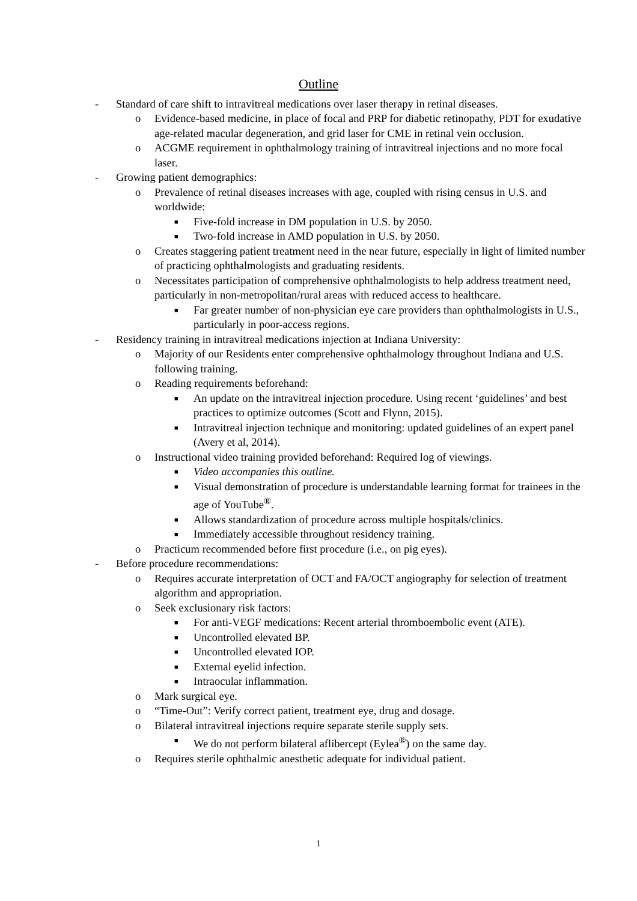Outline
- Standard of care shift to intravitreal medications over laser therapy in retinal diseases.
o Evidence-based medicine, in place of focal and PRP for diabetic retinopathy, PDT for exudative age-related macular degeneration, and grid laser for CME in retinal vein occlusion.
o ACGME requirement in ophthalmology training of intravitreal injections and no more focal laser.
- Growing patient demographics:
o Prevalence of retinal diseases increases with age, coupled with rising census in U.S. and worldwide:
■ Five-fold increase in DM population in U.S. by 2050.
■ Two-fold increase in AMD population in U.S. by 2050.
o Creates staggering patient treatment need in the near future, especially in light of limited number of practicing ophthalmologists and graduating residents.
o Necessitates participation of comprehensive ophthalmologists to help address treatment need, particularly in non-metropolitan/rural areas with reduced access to healthcare.
■ Far greater number of non-physician eye care providers than ophthalmologists in U.S., particularly in poor-access regions.
- Residency training in intravitreal medications injection at Indiana University:
o Majority of our Residents enter comprehensive ophthalmology throughout Indiana and U.S. following training.
o Reading requirements beforehand:
■ An update on the intravitreal injection procedure. Using recent ‘guidelines’ and best practices to optimize outcomes (Scott and Flynn, 2015).
■ Intravitreal injection technique and monitoring: updated guidelines of an expert panel (Avery et al, 2014).
o Instructional video training provided beforehand: Required log of viewings.
■ Video accompanies this outline.
■ Visual demonstration of procedure is understandable learning format for trainees in the age of YouTube<sup>®</sup>.
■ Allows standardization of procedure across multiple hospitals/clinics.
■ Immediately accessible throughout residency training.
o Practicum recommended before first procedure (i.e., on pig eyes).
- Before procedure recommendations:
o Requires accurate interpretation of OCT and FA/OCT angiography for selection of treatment algorithm and appropriation.
o Seek exclusionary risk factors:
■ For anti-VEGF medications: Recent arterial thromboembolic event (ATE).
■ Uncontrolled elevated BP.
■ Uncontrolled elevated IOP.
■ External eyelid infection.
■ Intraocular inflammation.
o Mark surgical eye.
o “Time-Out”: Verify correct patient, treatment eye, drug and dosage.
o Bilateral intravitreal injections require separate sterile supply sets.
■ We do not perform bilateral aflibercept (Eylea<sup>®</sup>) on the same day.
o Requires sterile ophthalmic anesthetic adequate for individual patient.
1